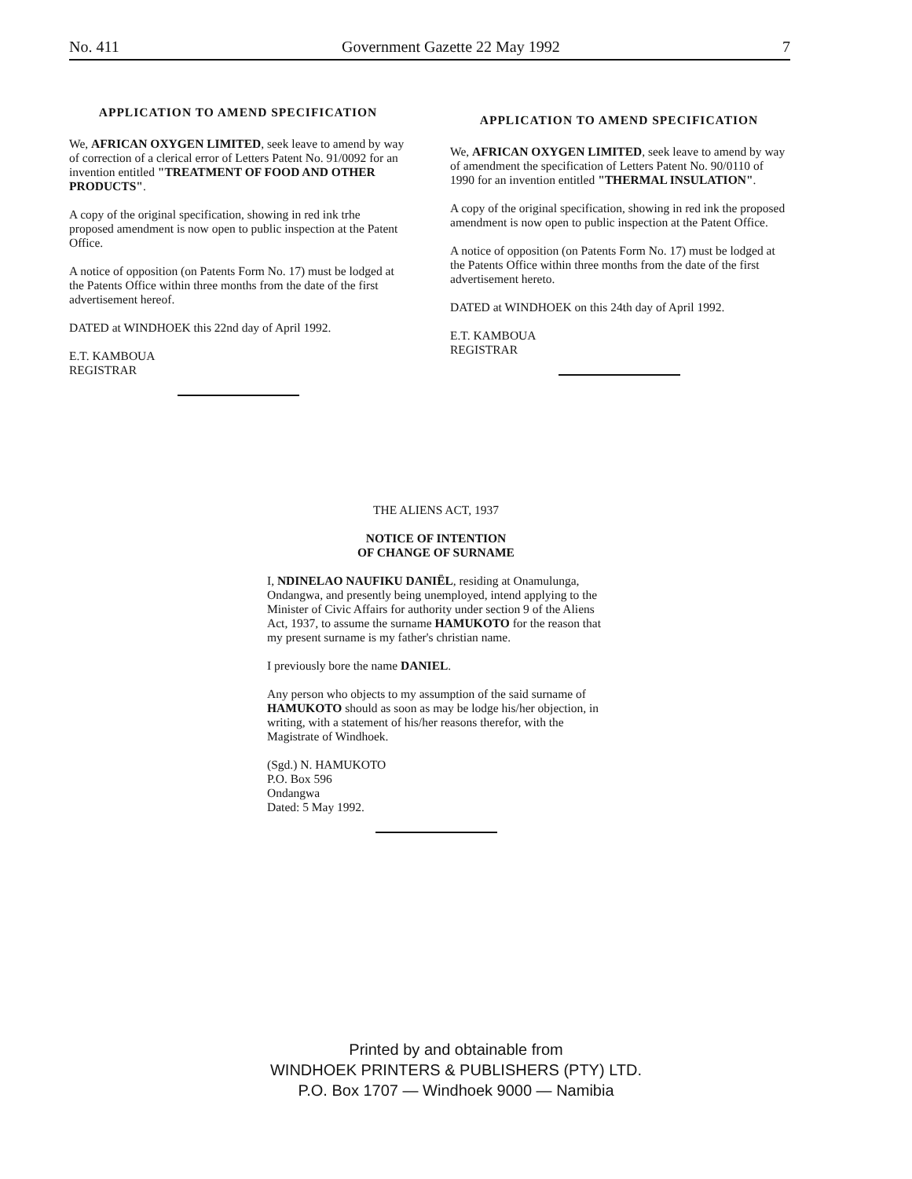No. 411 Government Gazette 22 May 1992 7
APPLICATION TO AMEND SPECIFICATION
We, AFRICAN OXYGEN LIMITED, seek leave to amend by way of correction of a clerical error of Letters Patent No. 91/0092 for an invention entitled "TREATMENT OF FOOD AND OTHER PRODUCTS".
A copy of the original specification, showing in red ink trhe proposed amendment is now open to public inspection at the Patent Office.
A notice of opposition (on Patents Form No. 17) must be lodged at the Patents Office within three months from the date of the first advertisement hereof.
DATED at WINDHOEK this 22nd day of April 1992.
E.T. KAMBOUA
REGISTRAR
APPLICATION TO AMEND SPECIFICATION
We, AFRICAN OXYGEN LIMITED, seek leave to amend by way of amendment the specification of Letters Patent No. 90/0110 of 1990 for an invention entitled "THERMAL INSULATION".
A copy of the original specification, showing in red ink the proposed amendment is now open to public inspection at the Patent Office.
A notice of opposition (on Patents Form No. 17) must be lodged at the Patents Office within three months from the date of the first advertisement hereto.
DATED at WINDHOEK on this 24th day of April 1992.
E.T. KAMBOUA
REGISTRAR
THE ALIENS ACT, 1937
NOTICE OF INTENTION
OF CHANGE OF SURNAME
I, NDINELAO NAUFIKU DANIËL, residing at Onamulunga, Ondangwa, and presently being unemployed, intend applying to the Minister of Civic Affairs for authority under section 9 of the Aliens Act, 1937, to assume the surname HAMUKOTO for the reason that my present surname is my father's christian name.
I previously bore the name DANIEL.
Any person who objects to my assumption of the said surname of HAMUKOTO should as soon as may be lodge his/her objection, in writing, with a statement of his/her reasons therefor, with the Magistrate of Windhoek.
(Sgd.) N. HAMUKOTO
P.O. Box 596
Ondangwa
Dated: 5 May 1992.
Printed by and obtainable from
WINDHOEK PRINTERS & PUBLISHERS (PTY) LTD.
P.O. Box 1707 — Windhoek 9000 — Namibia